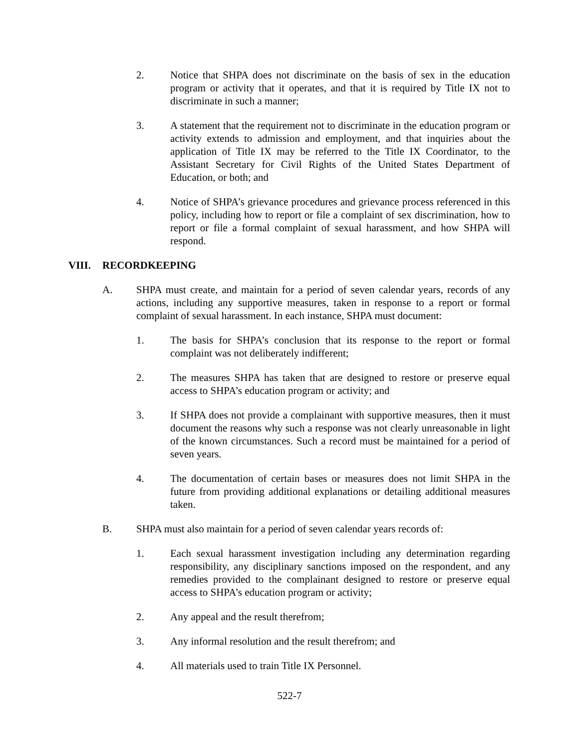2. Notice that SHPA does not discriminate on the basis of sex in the education program or activity that it operates, and that it is required by Title IX not to discriminate in such a manner;
3. A statement that the requirement not to discriminate in the education program or activity extends to admission and employment, and that inquiries about the application of Title IX may be referred to the Title IX Coordinator, to the Assistant Secretary for Civil Rights of the United States Department of Education, or both; and
4. Notice of SHPA’s grievance procedures and grievance process referenced in this policy, including how to report or file a complaint of sex discrimination, how to report or file a formal complaint of sexual harassment, and how SHPA will respond.
VIII. RECORDKEEPING
A. SHPA must create, and maintain for a period of seven calendar years, records of any actions, including any supportive measures, taken in response to a report or formal complaint of sexual harassment. In each instance, SHPA must document:
1. The basis for SHPA’s conclusion that its response to the report or formal complaint was not deliberately indifferent;
2. The measures SHPA has taken that are designed to restore or preserve equal access to SHPA’s education program or activity; and
3. If SHPA does not provide a complainant with supportive measures, then it must document the reasons why such a response was not clearly unreasonable in light of the known circumstances. Such a record must be maintained for a period of seven years.
4. The documentation of certain bases or measures does not limit SHPA in the future from providing additional explanations or detailing additional measures taken.
B. SHPA must also maintain for a period of seven calendar years records of:
1. Each sexual harassment investigation including any determination regarding responsibility, any disciplinary sanctions imposed on the respondent, and any remedies provided to the complainant designed to restore or preserve equal access to SHPA’s education program or activity;
2. Any appeal and the result therefrom;
3. Any informal resolution and the result therefrom; and
4. All materials used to train Title IX Personnel.
522-7